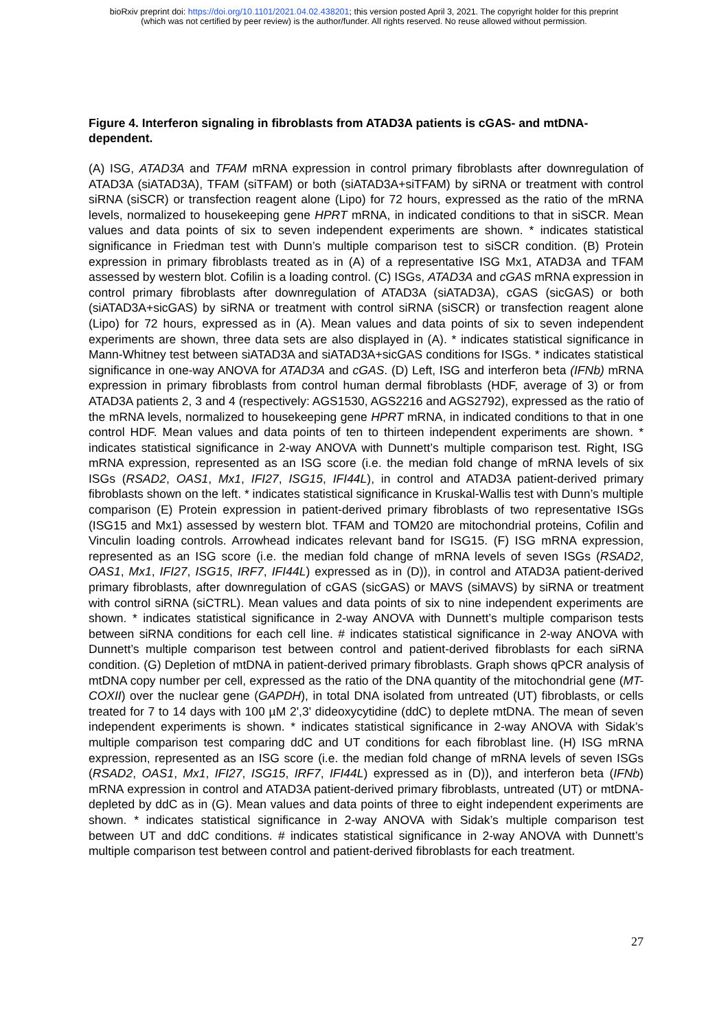bioRxiv preprint doi: https://doi.org/10.1101/2021.04.02.438201; this version posted April 3, 2021. The copyright holder for this preprint
(which was not certified by peer review) is the author/funder. All rights reserved. No reuse allowed without permission.
Figure 4. Interferon signaling in fibroblasts from ATAD3A patients is cGAS- and mtDNA-dependent.
(A) ISG, ATAD3A and TFAM mRNA expression in control primary fibroblasts after downregulation of ATAD3A (siATAD3A), TFAM (siTFAM) or both (siATAD3A+siTFAM) by siRNA or treatment with control siRNA (siSCR) or transfection reagent alone (Lipo) for 72 hours, expressed as the ratio of the mRNA levels, normalized to housekeeping gene HPRT mRNA, in indicated conditions to that in siSCR. Mean values and data points of six to seven independent experiments are shown. * indicates statistical significance in Friedman test with Dunn’s multiple comparison test to siSCR condition. (B) Protein expression in primary fibroblasts treated as in (A) of a representative ISG Mx1, ATAD3A and TFAM assessed by western blot. Cofilin is a loading control. (C) ISGs, ATAD3A and cGAS mRNA expression in control primary fibroblasts after downregulation of ATAD3A (siATAD3A), cGAS (sicGAS) or both (siATAD3A+sicGAS) by siRNA or treatment with control siRNA (siSCR) or transfection reagent alone (Lipo) for 72 hours, expressed as in (A). Mean values and data points of six to seven independent experiments are shown, three data sets are also displayed in (A). * indicates statistical significance in Mann-Whitney test between siATAD3A and siATAD3A+sicGAS conditions for ISGs. * indicates statistical significance in one-way ANOVA for ATAD3A and cGAS. (D) Left, ISG and interferon beta (IFNb) mRNA expression in primary fibroblasts from control human dermal fibroblasts (HDF, average of 3) or from ATAD3A patients 2, 3 and 4 (respectively: AGS1530, AGS2216 and AGS2792), expressed as the ratio of the mRNA levels, normalized to housekeeping gene HPRT mRNA, in indicated conditions to that in one control HDF. Mean values and data points of ten to thirteen independent experiments are shown. * indicates statistical significance in 2-way ANOVA with Dunnett’s multiple comparison test. Right, ISG mRNA expression, represented as an ISG score (i.e. the median fold change of mRNA levels of six ISGs (RSAD2, OAS1, Mx1, IFI27, ISG15, IFI44L), in control and ATAD3A patient-derived primary fibroblasts shown on the left. * indicates statistical significance in Kruskal-Wallis test with Dunn’s multiple comparison (E) Protein expression in patient-derived primary fibroblasts of two representative ISGs (ISG15 and Mx1) assessed by western blot. TFAM and TOM20 are mitochondrial proteins, Cofilin and Vinculin loading controls. Arrowhead indicates relevant band for ISG15. (F) ISG mRNA expression, represented as an ISG score (i.e. the median fold change of mRNA levels of seven ISGs (RSAD2, OAS1, Mx1, IFI27, ISG15, IRF7, IFI44L) expressed as in (D)), in control and ATAD3A patient-derived primary fibroblasts, after downregulation of cGAS (sicGAS) or MAVS (siMAVS) by siRNA or treatment with control siRNA (siCTRL). Mean values and data points of six to nine independent experiments are shown. * indicates statistical significance in 2-way ANOVA with Dunnett’s multiple comparison tests between siRNA conditions for each cell line. # indicates statistical significance in 2-way ANOVA with Dunnett’s multiple comparison test between control and patient-derived fibroblasts for each siRNA condition. (G) Depletion of mtDNA in patient-derived primary fibroblasts. Graph shows qPCR analysis of mtDNA copy number per cell, expressed as the ratio of the DNA quantity of the mitochondrial gene (MT-COXII) over the nuclear gene (GAPDH), in total DNA isolated from untreated (UT) fibroblasts, or cells treated for 7 to 14 days with 100 µM 2',3' dideoxycytidine (ddC) to deplete mtDNA. The mean of seven independent experiments is shown. * indicates statistical significance in 2-way ANOVA with Sidak’s multiple comparison test comparing ddC and UT conditions for each fibroblast line. (H) ISG mRNA expression, represented as an ISG score (i.e. the median fold change of mRNA levels of seven ISGs (RSAD2, OAS1, Mx1, IFI27, ISG15, IRF7, IFI44L) expressed as in (D)), and interferon beta (IFNb) mRNA expression in control and ATAD3A patient-derived primary fibroblasts, untreated (UT) or mtDNA-depleted by ddC as in (G). Mean values and data points of three to eight independent experiments are shown. * indicates statistical significance in 2-way ANOVA with Sidak’s multiple comparison test between UT and ddC conditions. # indicates statistical significance in 2-way ANOVA with Dunnett’s multiple comparison test between control and patient-derived fibroblasts for each treatment.
27